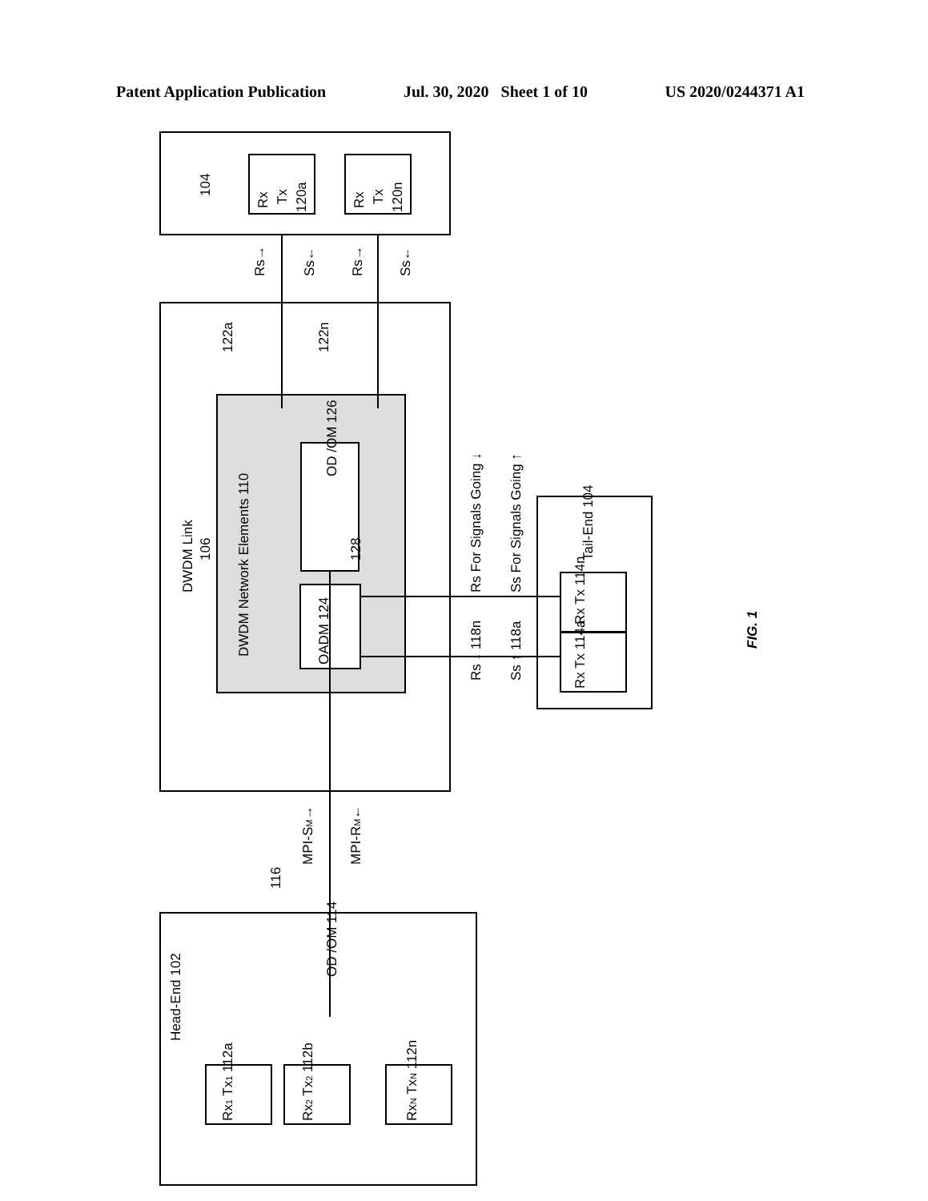Patent Application Publication Jul. 30, 2020 Sheet 1 of 10 US 2020/0244371 A1
104
Rx
Tx
120a
Rx
Tx
120n
Rs→
Ss←
Rs→
Ss←
122a
122n
DWDM Link
106
DWDM Network Elements 110
OD /OM 126
128
OADM 124
Rs For Signals Going ↓
Ss For Signals Going ↑
Tail-End 104
Rs ↓ 118n
Ss ↑ 118a
Rx Tx 114n
Rx Tx 114a
MPI-SM→
MPI-RM←
116
OD /OM 114
Head-End 102
Rx1 Tx1 112a
Rx2 Tx2 112b
RxN TxN 112n
FIG. 1